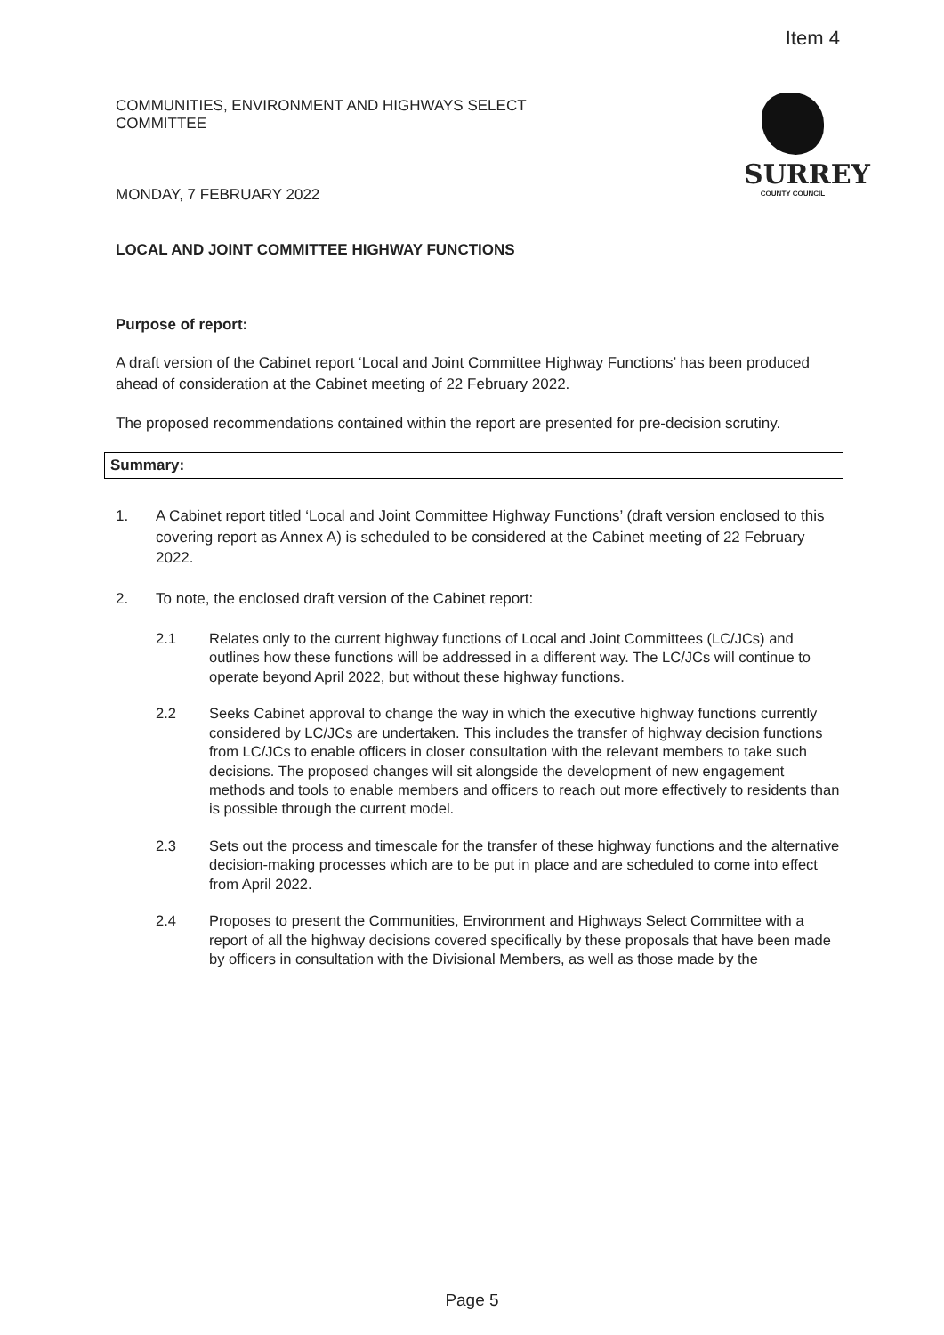Item 4
COMMUNITIES, ENVIRONMENT AND HIGHWAYS SELECT
COMMITTEE
MONDAY, 7 FEBRUARY 2022
SURREY
COUNTY COUNCIL
LOCAL AND JOINT COMMITTEE HIGHWAY FUNCTIONS
Purpose of report:
A draft version of the Cabinet report ‘Local and Joint Committee Highway Functions’ has been produced ahead of consideration at the Cabinet meeting of 22 February 2022.
The proposed recommendations contained within the report are presented for pre-decision scrutiny.
Summary:
1. A Cabinet report titled ‘Local and Joint Committee Highway Functions’ (draft version enclosed to this covering report as Annex A) is scheduled to be considered at the Cabinet meeting of 22 February 2022.
2. To note, the enclosed draft version of the Cabinet report:
2.1 Relates only to the current highway functions of Local and Joint Committees (LC/JCs) and outlines how these functions will be addressed in a different way. The LC/JCs will continue to operate beyond April 2022, but without these highway functions.
2.2 Seeks Cabinet approval to change the way in which the executive highway functions currently considered by LC/JCs are undertaken. This includes the transfer of highway decision functions from LC/JCs to enable officers in closer consultation with the relevant members to take such decisions. The proposed changes will sit alongside the development of new engagement methods and tools to enable members and officers to reach out more effectively to residents than is possible through the current model.
2.3 Sets out the process and timescale for the transfer of these highway functions and the alternative decision-making processes which are to be put in place and are scheduled to come into effect from April 2022.
2.4 Proposes to present the Communities, Environment and Highways Select Committee with a report of all the highway decisions covered specifically by these proposals that have been made by officers in consultation with the Divisional Members, as well as those made by the
Page 5